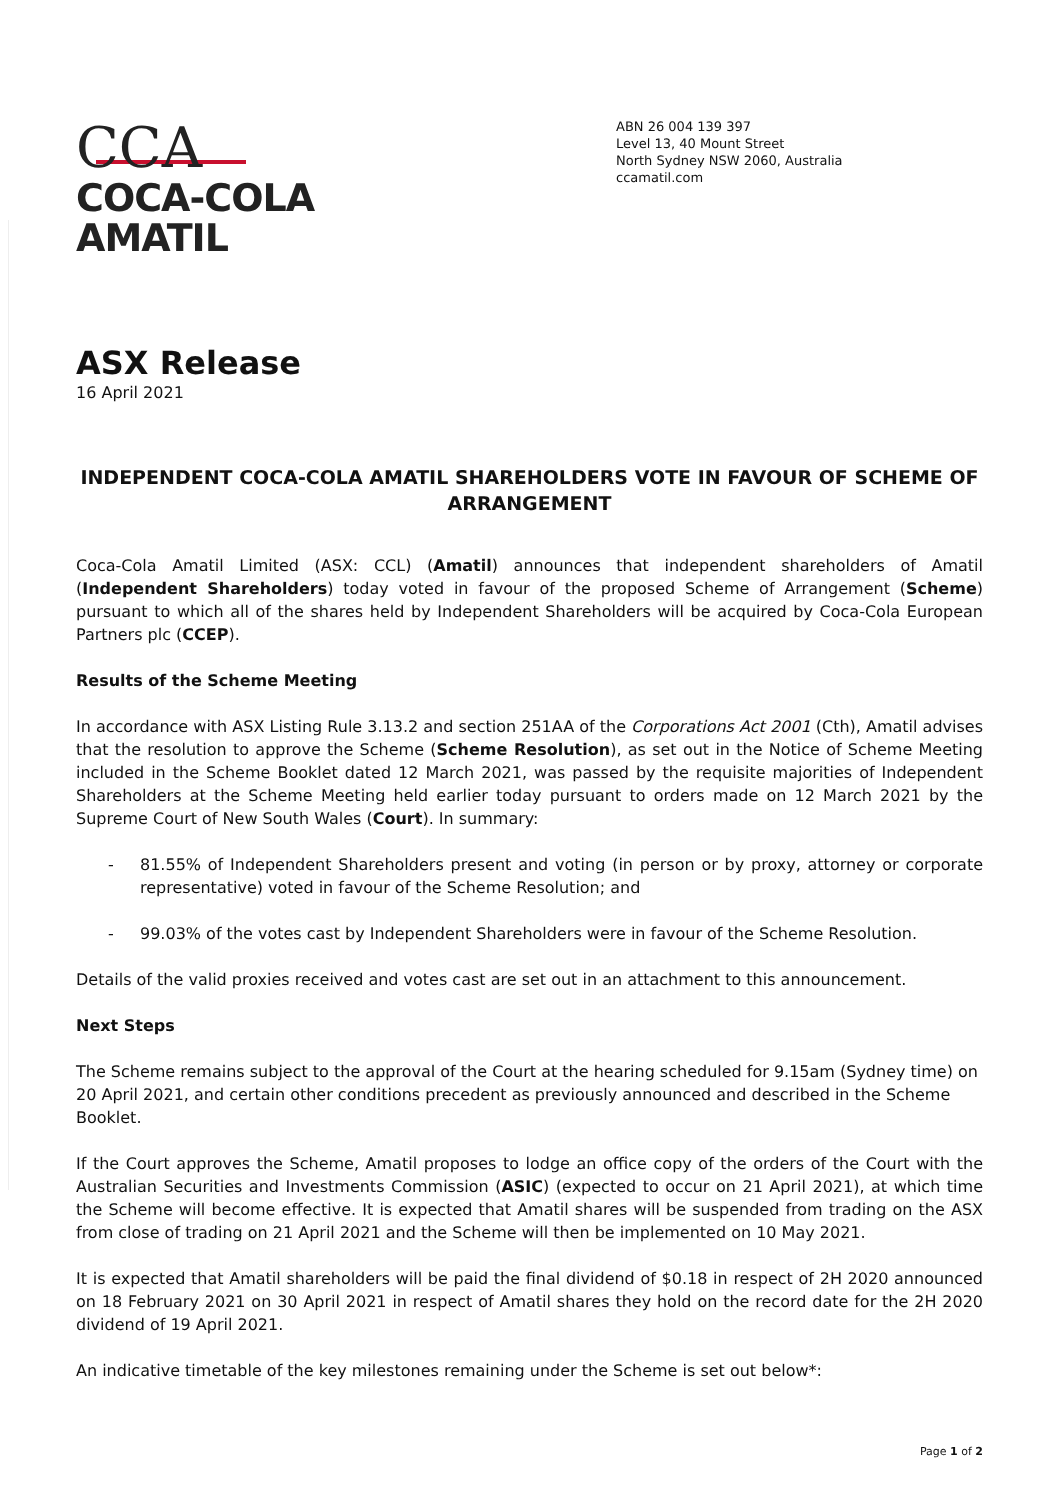CCA
COCA-COLA
AMATIL
ABN 26 004 139 397
Level 13, 40 Mount Street
North Sydney NSW 2060, Australia
ccamatil.com
ASX Release
16 April 2021
INDEPENDENT COCA-COLA AMATIL SHAREHOLDERS VOTE IN FAVOUR OF SCHEME OF ARRANGEMENT
Coca-Cola Amatil Limited (ASX: CCL) (Amatil) announces that independent shareholders of Amatil (Independent Shareholders) today voted in favour of the proposed Scheme of Arrangement (Scheme) pursuant to which all of the shares held by Independent Shareholders will be acquired by Coca-Cola European Partners plc (CCEP).
Results of the Scheme Meeting
In accordance with ASX Listing Rule 3.13.2 and section 251AA of the Corporations Act 2001 (Cth), Amatil advises that the resolution to approve the Scheme (Scheme Resolution), as set out in the Notice of Scheme Meeting included in the Scheme Booklet dated 12 March 2021, was passed by the requisite majorities of Independent Shareholders at the Scheme Meeting held earlier today pursuant to orders made on 12 March 2021 by the Supreme Court of New South Wales (Court). In summary:
- 81.55% of Independent Shareholders present and voting (in person or by proxy, attorney or corporate representative) voted in favour of the Scheme Resolution; and
- 99.03% of the votes cast by Independent Shareholders were in favour of the Scheme Resolution.
Details of the valid proxies received and votes cast are set out in an attachment to this announcement.
Next Steps
The Scheme remains subject to the approval of the Court at the hearing scheduled for 9.15am (Sydney time) on 20 April 2021, and certain other conditions precedent as previously announced and described in the Scheme Booklet.
If the Court approves the Scheme, Amatil proposes to lodge an office copy of the orders of the Court with the Australian Securities and Investments Commission (ASIC) (expected to occur on 21 April 2021), at which time the Scheme will become effective. It is expected that Amatil shares will be suspended from trading on the ASX from close of trading on 21 April 2021 and the Scheme will then be implemented on 10 May 2021.
It is expected that Amatil shareholders will be paid the final dividend of $0.18 in respect of 2H 2020 announced on 18 February 2021 on 30 April 2021 in respect of Amatil shares they hold on the record date for the 2H 2020 dividend of 19 April 2021.
An indicative timetable of the key milestones remaining under the Scheme is set out below*:
Page 1 of 2